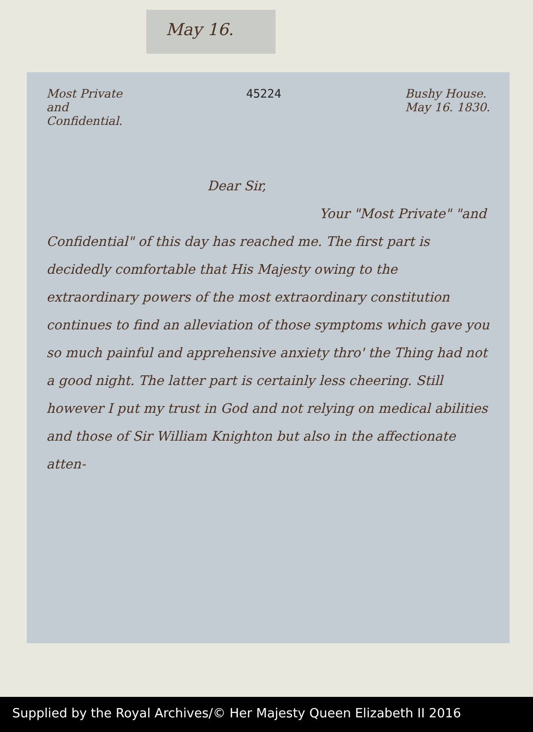May 16.
Most Private
and
Confidential.
45224 Bushy House.
May 16. 1830.
Dear Sir,
Your "Most Private" "and Confidential" of this day has reached me. The first part is decidedly comfortable that His Majesty owing to the extraordinary powers of the most extraordinary constitution continues to find an alleviation of those symptoms which gave you so much painful and apprehensive anxiety thro' the Thing had not a good night. The latter part is certainly less cheering. Still however I put my trust in God and not relying on medical abilities and those of Sir William Knighton but also in the affectionate atten-
Supplied by the Royal Archives/© Her Majesty Queen Elizabeth II 2016